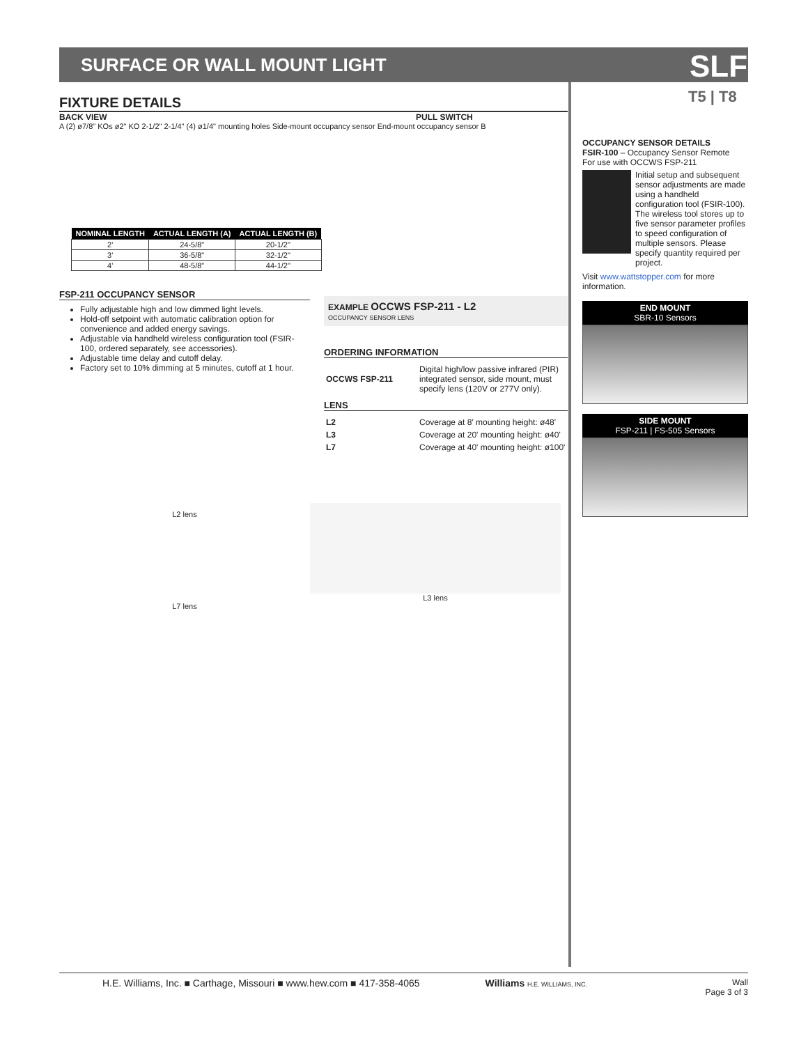SURFACE OR WALL MOUNT LIGHT SLF
T5 | T8
FIXTURE DETAILS
BACK VIEW PULL SWITCH
A (2) ø7/8" KOs ø2" KO 2-1/2" 2-1/4" (4) ø1/4" mounting holes Side-mount occupancy sensor End-mount occupancy sensor B
| NOMINAL LENGTH | ACTUAL LENGTH (A) | ACTUAL LENGTH (B) |
| --- | --- | --- |
| 2' | 24-5/8" | 20-1/2" |
| 3' | 36-5/8" | 32-1/2" |
| 4' | 48-5/8" | 44-1/2" |
FSP-211 OCCUPANCY SENSOR
Fully adjustable high and low dimmed light levels.
Hold-off setpoint with automatic calibration option for convenience and added energy savings.
Adjustable via handheld wireless configuration tool (FSIR-100, ordered separately, see accessories).
Adjustable time delay and cutoff delay.
Factory set to 10% dimming at 5 minutes, cutoff at 1 hour.
EXAMPLE OCCWS FSP-211 - L2
OCCUPANCY SENSOR LENS
ORDERING INFORMATION
| OCCWS FSP-211 | Digital high/low passive infrared (PIR) integrated sensor, side mount, must specify lens (120V or 277V only). |
LENS
| L2 | Coverage at 8' mounting height: ø48' |
| L3 | Coverage at 20' mounting height: ø40' |
| L7 | Coverage at 40' mounting height: ø100' |
L2 lens
L7 lens
L3 lens
OCCUPANCY SENSOR DETAILS
FSIR-100 – Occupancy Sensor Remote
For use with OCCWS FSP-211
Initial setup and subsequent sensor adjustments are made using a handheld configuration tool (FSIR-100). The wireless tool stores up to five sensor parameter profiles to speed configuration of multiple sensors. Please specify quantity required per project.
Visit www.wattstopper.com for more information.
END MOUNT
SBR-10 Sensors
SIDE MOUNT
FSP-211 | FS-505 Sensors
H.E. Williams, Inc. ■ Carthage, Missouri ■ www.hew.com ■ 417-358-4065 Williams H.E. WILLIAMS, INC. Wall
Page 3 of 3